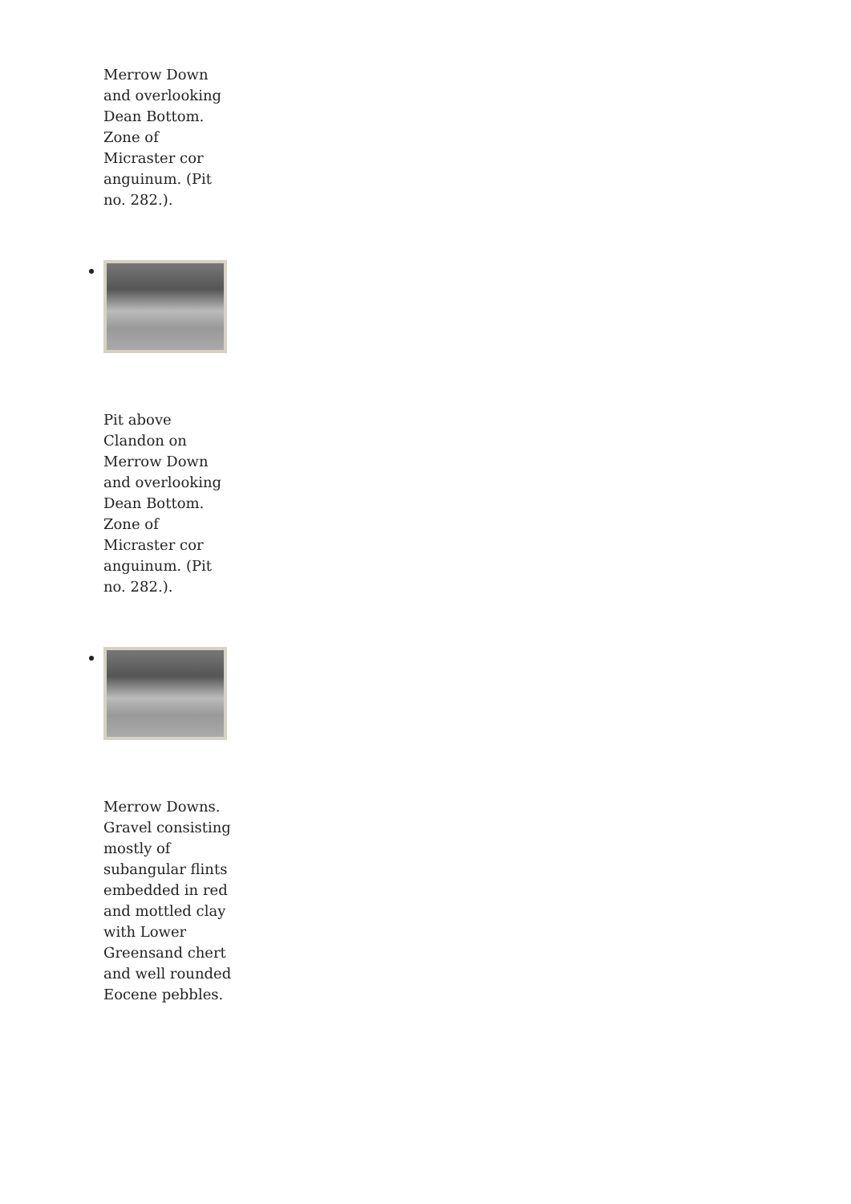Merrow Down and overlooking Dean Bottom. Zone of Micraster cor anguinum. (Pit no. 282.).
Pit above Clandon on Merrow Down and overlooking Dean Bottom. Zone of Micraster cor anguinum. (Pit no. 282.).
Merrow Downs. Gravel consisting mostly of subangular flints embedded in red and mottled clay with Lower Greensand chert and well rounded Eocene pebbles.